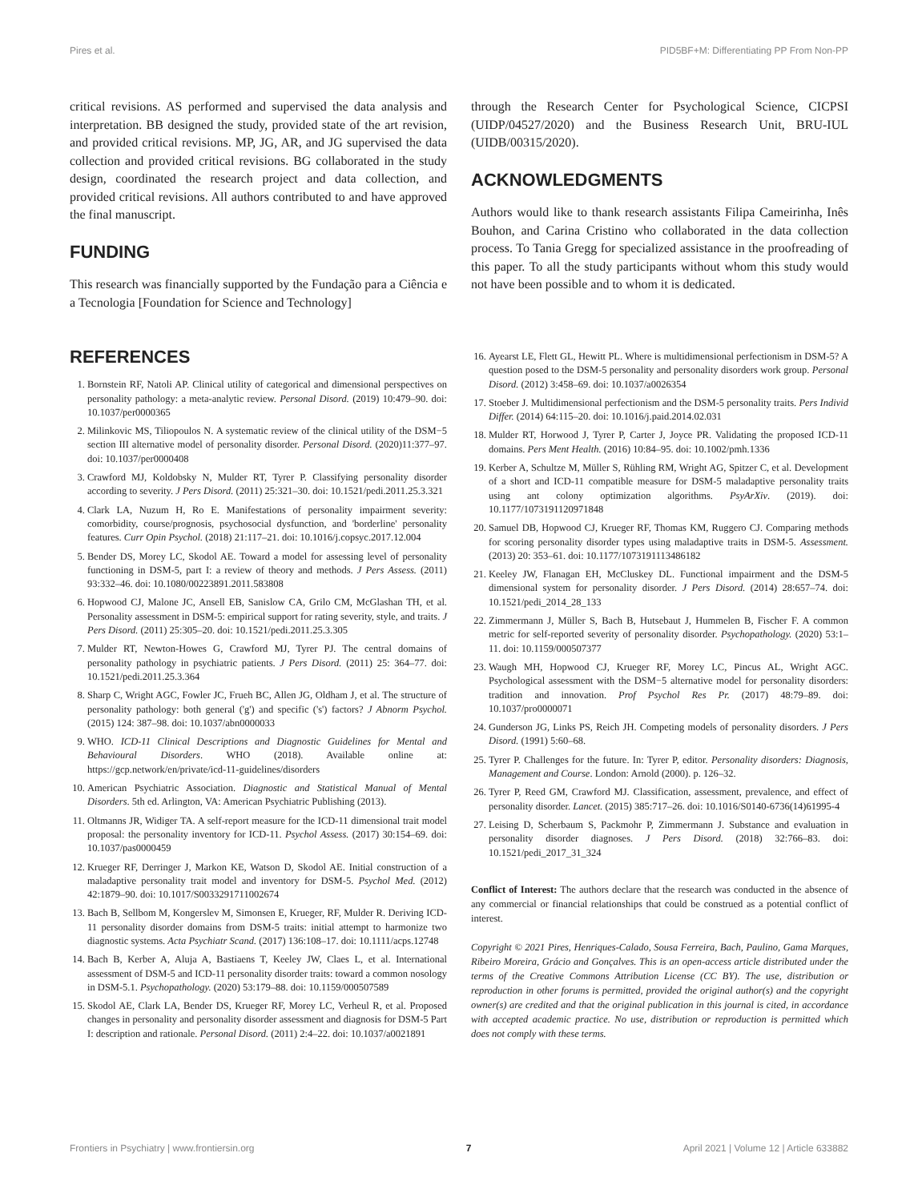Pires et al. PID5BF+M: Differentiating PP From Non-PP
critical revisions. AS performed and supervised the data analysis and interpretation. BB designed the study, provided state of the art revision, and provided critical revisions. MP, JG, AR, and JG supervised the data collection and provided critical revisions. BG collaborated in the study design, coordinated the research project and data collection, and provided critical revisions. All authors contributed to and have approved the final manuscript.
FUNDING
This research was financially supported by the Fundação para a Ciência e a Tecnologia [Foundation for Science and Technology]
through the Research Center for Psychological Science, CICPSI (UIDP/04527/2020) and the Business Research Unit, BRU-IUL (UIDB/00315/2020).
ACKNOWLEDGMENTS
Authors would like to thank research assistants Filipa Cameirinha, Inês Bouhon, and Carina Cristino who collaborated in the data collection process. To Tania Gregg for specialized assistance in the proofreading of this paper. To all the study participants without whom this study would not have been possible and to whom it is dedicated.
REFERENCES
1. Bornstein RF, Natoli AP. Clinical utility of categorical and dimensional perspectives on personality pathology: a meta-analytic review. Personal Disord. (2019) 10:479–90. doi: 10.1037/per0000365
2. Milinkovic MS, Tiliopoulos N. A systematic review of the clinical utility of the DSM−5 section III alternative model of personality disorder. Personal Disord. (2020)11:377–97. doi: 10.1037/per0000408
3. Crawford MJ, Koldobsky N, Mulder RT, Tyrer P. Classifying personality disorder according to severity. J Pers Disord. (2011) 25:321–30. doi: 10.1521/pedi.2011.25.3.321
4. Clark LA, Nuzum H, Ro E. Manifestations of personality impairment severity: comorbidity, course/prognosis, psychosocial dysfunction, and 'borderline' personality features. Curr Opin Psychol. (2018) 21:117–21. doi: 10.1016/j.copsyc.2017.12.004
5. Bender DS, Morey LC, Skodol AE. Toward a model for assessing level of personality functioning in DSM-5, part I: a review of theory and methods. J Pers Assess. (2011) 93:332–46. doi: 10.1080/00223891.2011.583808
6. Hopwood CJ, Malone JC, Ansell EB, Sanislow CA, Grilo CM, McGlashan TH, et al. Personality assessment in DSM-5: empirical support for rating severity, style, and traits. J Pers Disord. (2011) 25:305–20. doi: 10.1521/pedi.2011.25.3.305
7. Mulder RT, Newton-Howes G, Crawford MJ, Tyrer PJ. The central domains of personality pathology in psychiatric patients. J Pers Disord. (2011) 25: 364–77. doi: 10.1521/pedi.2011.25.3.364
8. Sharp C, Wright AGC, Fowler JC, Frueh BC, Allen JG, Oldham J, et al. The structure of personality pathology: both general ('g') and specific ('s') factors? J Abnorm Psychol. (2015) 124: 387–98. doi: 10.1037/abn0000033
9. WHO. ICD-11 Clinical Descriptions and Diagnostic Guidelines for Mental and Behavioural Disorders. WHO (2018). Available online at: https://gcp.network/en/private/icd-11-guidelines/disorders
10. American Psychiatric Association. Diagnostic and Statistical Manual of Mental Disorders. 5th ed. Arlington, VA: American Psychiatric Publishing (2013).
11. Oltmanns JR, Widiger TA. A self-report measure for the ICD-11 dimensional trait model proposal: the personality inventory for ICD-11. Psychol Assess. (2017) 30:154–69. doi: 10.1037/pas0000459
12. Krueger RF, Derringer J, Markon KE, Watson D, Skodol AE. Initial construction of a maladaptive personality trait model and inventory for DSM-5. Psychol Med. (2012) 42:1879–90. doi: 10.1017/S0033291711002674
13. Bach B, Sellbom M, Kongerslev M, Simonsen E, Krueger, RF, Mulder R. Deriving ICD-11 personality disorder domains from DSM-5 traits: initial attempt to harmonize two diagnostic systems. Acta Psychiatr Scand. (2017) 136:108–17. doi: 10.1111/acps.12748
14. Bach B, Kerber A, Aluja A, Bastiaens T, Keeley JW, Claes L, et al. International assessment of DSM-5 and ICD-11 personality disorder traits: toward a common nosology in DSM-5.1. Psychopathology. (2020) 53:179–88. doi: 10.1159/000507589
15. Skodol AE, Clark LA, Bender DS, Krueger RF, Morey LC, Verheul R, et al. Proposed changes in personality and personality disorder assessment and diagnosis for DSM-5 Part I: description and rationale. Personal Disord. (2011) 2:4–22. doi: 10.1037/a0021891
16. Ayearst LE, Flett GL, Hewitt PL. Where is multidimensional perfectionism in DSM-5? A question posed to the DSM-5 personality and personality disorders work group. Personal Disord. (2012) 3:458–69. doi: 10.1037/a0026354
17. Stoeber J. Multidimensional perfectionism and the DSM-5 personality traits. Pers Individ Differ. (2014) 64:115–20. doi: 10.1016/j.paid.2014.02.031
18. Mulder RT, Horwood J, Tyrer P, Carter J, Joyce PR. Validating the proposed ICD-11 domains. Pers Ment Health. (2016) 10:84–95. doi: 10.1002/pmh.1336
19. Kerber A, Schultze M, Müller S, Rühling RM, Wright AG, Spitzer C, et al. Development of a short and ICD-11 compatible measure for DSM-5 maladaptive personality traits using ant colony optimization algorithms. PsyArXiv. (2019). doi: 10.1177/1073191120971848
20. Samuel DB, Hopwood CJ, Krueger RF, Thomas KM, Ruggero CJ. Comparing methods for scoring personality disorder types using maladaptive traits in DSM-5. Assessment. (2013) 20: 353–61. doi: 10.1177/1073191113486182
21. Keeley JW, Flanagan EH, McCluskey DL. Functional impairment and the DSM-5 dimensional system for personality disorder. J Pers Disord. (2014) 28:657–74. doi: 10.1521/pedi_2014_28_133
22. Zimmermann J, Müller S, Bach B, Hutsebaut J, Hummelen B, Fischer F. A common metric for self-reported severity of personality disorder. Psychopathology. (2020) 53:1–11. doi: 10.1159/000507377
23. Waugh MH, Hopwood CJ, Krueger RF, Morey LC, Pincus AL, Wright AGC. Psychological assessment with the DSM−5 alternative model for personality disorders: tradition and innovation. Prof Psychol Res Pr. (2017) 48:79–89. doi: 10.1037/pro0000071
24. Gunderson JG, Links PS, Reich JH. Competing models of personality disorders. J Pers Disord. (1991) 5:60–68.
25. Tyrer P. Challenges for the future. In: Tyrer P, editor. Personality disorders: Diagnosis, Management and Course. London: Arnold (2000). p. 126–32.
26. Tyrer P, Reed GM, Crawford MJ. Classification, assessment, prevalence, and effect of personality disorder. Lancet. (2015) 385:717–26. doi: 10.1016/S0140-6736(14)61995-4
27. Leising D, Scherbaum S, Packmohr P, Zimmermann J. Substance and evaluation in personality disorder diagnoses. J Pers Disord. (2018) 32:766–83. doi: 10.1521/pedi_2017_31_324
Conflict of Interest: The authors declare that the research was conducted in the absence of any commercial or financial relationships that could be construed as a potential conflict of interest.
Copyright © 2021 Pires, Henriques-Calado, Sousa Ferreira, Bach, Paulino, Gama Marques, Ribeiro Moreira, Grácio and Gonçalves. This is an open-access article distributed under the terms of the Creative Commons Attribution License (CC BY). The use, distribution or reproduction in other forums is permitted, provided the original author(s) and the copyright owner(s) are credited and that the original publication in this journal is cited, in accordance with accepted academic practice. No use, distribution or reproduction is permitted which does not comply with these terms.
Frontiers in Psychiatry | www.frontiersin.org 7 April 2021 | Volume 12 | Article 633882